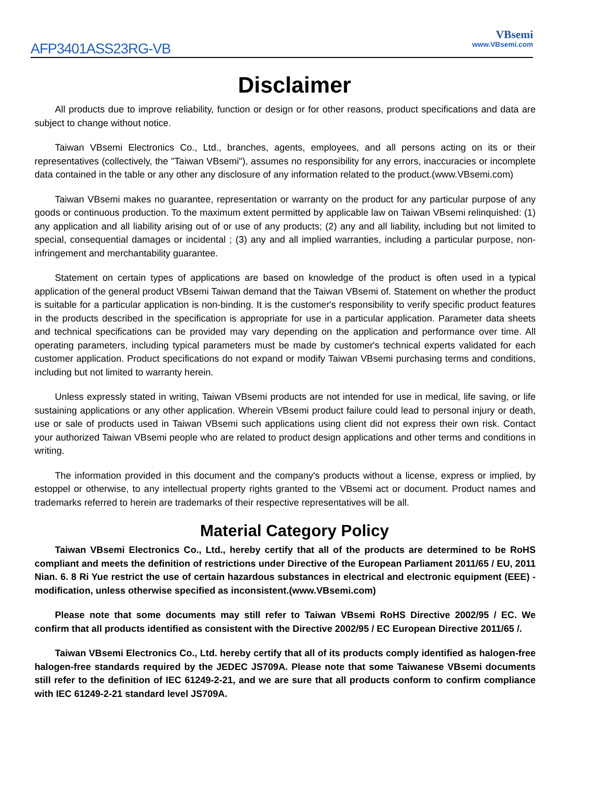AFP3401ASS23RG-VB
VBsemi
www.VBsemi.com
Disclaimer
All products due to improve reliability, function or design or for other reasons, product specifications and data are subject to change without notice.
Taiwan VBsemi Electronics Co., Ltd., branches, agents, employees, and all persons acting on its or their representatives (collectively, the "Taiwan VBsemi"), assumes no responsibility for any errors, inaccuracies or incomplete data contained in the table or any other any disclosure of any information related to the product.(www.VBsemi.com)
Taiwan VBsemi makes no guarantee, representation or warranty on the product for any particular purpose of any goods or continuous production. To the maximum extent permitted by applicable law on Taiwan VBsemi relinquished: (1) any application and all liability arising out of or use of any products; (2) any and all liability, including but not limited to special, consequential damages or incidental ; (3) any and all implied warranties, including a particular purpose, non-infringement and merchantability guarantee.
Statement on certain types of applications are based on knowledge of the product is often used in a typical application of the general product VBsemi Taiwan demand that the Taiwan VBsemi of. Statement on whether the product is suitable for a particular application is non-binding. It is the customer's responsibility to verify specific product features in the products described in the specification is appropriate for use in a particular application. Parameter data sheets and technical specifications can be provided may vary depending on the application and performance over time. All operating parameters, including typical parameters must be made by customer's technical experts validated for each customer application. Product specifications do not expand or modify Taiwan VBsemi purchasing terms and conditions, including but not limited to warranty herein.
Unless expressly stated in writing, Taiwan VBsemi products are not intended for use in medical, life saving, or life sustaining applications or any other application. Wherein VBsemi product failure could lead to personal injury or death, use or sale of products used in Taiwan VBsemi such applications using client did not express their own risk. Contact your authorized Taiwan VBsemi people who are related to product design applications and other terms and conditions in writing.
The information provided in this document and the company's products without a license, express or implied, by estoppel or otherwise, to any intellectual property rights granted to the VBsemi act or document. Product names and trademarks referred to herein are trademarks of their respective representatives will be all.
Material Category Policy
Taiwan VBsemi Electronics Co., Ltd., hereby certify that all of the products are determined to be RoHS compliant and meets the definition of restrictions under Directive of the European Parliament 2011/65 / EU, 2011 Nian. 6. 8 Ri Yue restrict the use of certain hazardous substances in electrical and electronic equipment (EEE) - modification, unless otherwise specified as inconsistent.(www.VBsemi.com)
Please note that some documents may still refer to Taiwan VBsemi RoHS Directive 2002/95 / EC. We confirm that all products identified as consistent with the Directive 2002/95 / EC European Directive 2011/65 /.
Taiwan VBsemi Electronics Co., Ltd. hereby certify that all of its products comply identified as halogen-free halogen-free standards required by the JEDEC JS709A. Please note that some Taiwanese VBsemi documents still refer to the definition of IEC 61249-2-21, and we are sure that all products conform to confirm compliance with IEC 61249-2-21 standard level JS709A.